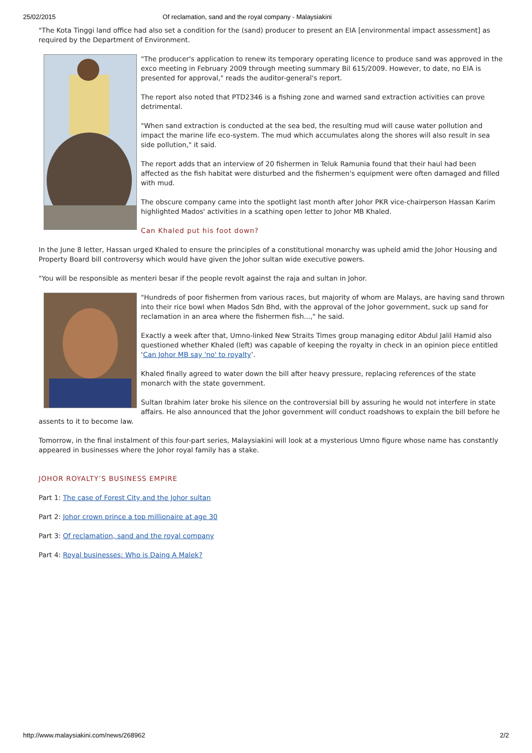25/02/2015 Of reclamation, sand and the royal company - Malaysiakini
"The Kota Tinggi land office had also set a condition for the (sand) producer to present an EIA [environmental impact assessment] as required by the Department of Environment.
"The producer's application to renew its temporary operating licence to produce sand was approved in the exco meeting in February 2009 through meeting summary Bil 615/2009. However, to date, no EIA is presented for approval," reads the auditor-general's report.
The report also noted that PTD2346 is a fishing zone and warned sand extraction activities can prove detrimental.
"When sand extraction is conducted at the sea bed, the resulting mud will cause water pollution and impact the marine life eco-system. The mud which accumulates along the shores will also result in sea side pollution," it said.
The report adds that an interview of 20 fishermen in Teluk Ramunia found that their haul had been affected as the fish habitat were disturbed and the fishermen's equipment were often damaged and filled with mud.
The obscure company came into the spotlight last month after Johor PKR vice-chairperson Hassan Karim highlighted Mados' activities in a scathing open letter to Johor MB Khaled.
Can Khaled put his foot down?
In the June 8 letter, Hassan urged Khaled to ensure the principles of a constitutional monarchy was upheld amid the Johor Housing and Property Board bill controversy which would have given the Johor sultan wide executive powers.
"You will be responsible as menteri besar if the people revolt against the raja and sultan in Johor.
"Hundreds of poor fishermen from various races, but majority of whom are Malays, are having sand thrown into their rice bowl when Mados Sdn Bhd, with the approval of the Johor government, suck up sand for reclamation in an area where the fishermen fish...," he said.
Exactly a week after that, Umno-linked New Straits Times group managing editor Abdul Jalil Hamid also questioned whether Khaled (left) was capable of keeping the royalty in check in an opinion piece entitled ‘Can Johor MB say 'no' to royalty’.
Khaled finally agreed to water down the bill after heavy pressure, replacing references of the state monarch with the state government.
Sultan Ibrahim later broke his silence on the controversial bill by assuring he would not interfere in state affairs. He also announced that the Johor government will conduct roadshows to explain the bill before he assents to it to become law.
Tomorrow, in the final instalment of this four-part series, Malaysiakini will look at a mysterious Umno figure whose name has constantly appeared in businesses where the Johor royal family has a stake.
JOHOR ROYALTY’S BUSINESS EMPIRE
Part 1: The case of Forest City and the Johor sultan
Part 2: Johor crown prince a top millionaire at age 30
Part 3: Of reclamation, sand and the royal company
Part 4: Royal businesses: Who is Daing A Malek?
http://www.malaysiakini.com/news/268962 2/2